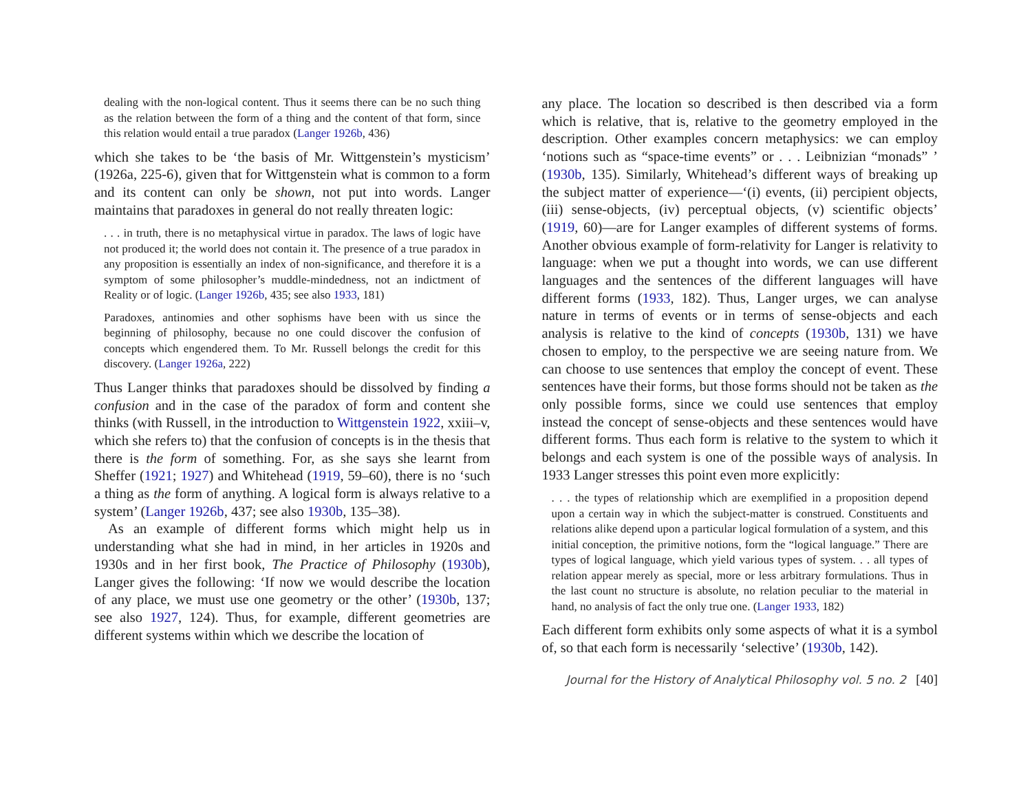dealing with the non-logical content. Thus it seems there can be no such thing as the relation between the form of a thing and the content of that form, since this relation would entail a true paradox (Langer 1926b, 436)
which she takes to be ‘the basis of Mr. Wittgenstein’s mysticism’ (1926a, 225-6), given that for Wittgenstein what is common to a form and its content can only be shown, not put into words. Langer maintains that paradoxes in general do not really threaten logic:
. . . in truth, there is no metaphysical virtue in paradox. The laws of logic have not produced it; the world does not contain it. The presence of a true paradox in any proposition is essentially an index of non-significance, and therefore it is a symptom of some philosopher’s muddle-mindedness, not an indictment of Reality or of logic. (Langer 1926b, 435; see also 1933, 181)
Paradoxes, antinomies and other sophisms have been with us since the beginning of philosophy, because no one could discover the confusion of concepts which engendered them. To Mr. Russell belongs the credit for this discovery. (Langer 1926a, 222)
Thus Langer thinks that paradoxes should be dissolved by finding a confusion and in the case of the paradox of form and content she thinks (with Russell, in the introduction to Wittgenstein 1922, xxiii–v, which she refers to) that the confusion of concepts is in the thesis that there is the form of something. For, as she says she learnt from Sheffer (1921; 1927) and Whitehead (1919, 59–60), there is no ‘such a thing as the form of anything. A logical form is always relative to a system’ (Langer 1926b, 437; see also 1930b, 135–38).
As an example of different forms which might help us in understanding what she had in mind, in her articles in 1920s and 1930s and in her first book, The Practice of Philosophy (1930b), Langer gives the following: ‘If now we would describe the location of any place, we must use one geometry or the other’ (1930b, 137; see also 1927, 124). Thus, for example, different geometries are different systems within which we describe the location of
any place. The location so described is then described via a form which is relative, that is, relative to the geometry employed in the description. Other examples concern metaphysics: we can employ ‘notions such as “space-time events” or . . . Leibnizian “monads” ’ (1930b, 135). Similarly, Whitehead’s different ways of breaking up the subject matter of experience—‘(i) events, (ii) percipient objects, (iii) sense-objects, (iv) perceptual objects, (v) scientific objects’ (1919, 60)—are for Langer examples of different systems of forms. Another obvious example of form-relativity for Langer is relativity to language: when we put a thought into words, we can use different languages and the sentences of the different languages will have different forms (1933, 182). Thus, Langer urges, we can analyse nature in terms of events or in terms of sense-objects and each analysis is relative to the kind of concepts (1930b, 131) we have chosen to employ, to the perspective we are seeing nature from. We can choose to use sentences that employ the concept of event. These sentences have their forms, but those forms should not be taken as the only possible forms, since we could use sentences that employ instead the concept of sense-objects and these sentences would have different forms. Thus each form is relative to the system to which it belongs and each system is one of the possible ways of analysis. In 1933 Langer stresses this point even more explicitly:
. . . the types of relationship which are exemplified in a proposition depend upon a certain way in which the subject-matter is construed. Constituents and relations alike depend upon a particular logical formulation of a system, and this initial conception, the primitive notions, form the “logical language.” There are types of logical language, which yield various types of system. . . all types of relation appear merely as special, more or less arbitrary formulations. Thus in the last count no structure is absolute, no relation peculiar to the material in hand, no analysis of fact the only true one. (Langer 1933, 182)
Each different form exhibits only some aspects of what it is a symbol of, so that each form is necessarily ‘selective’ (1930b, 142).
Journal for the History of Analytical Philosophy vol. 5 no. 2 [40]